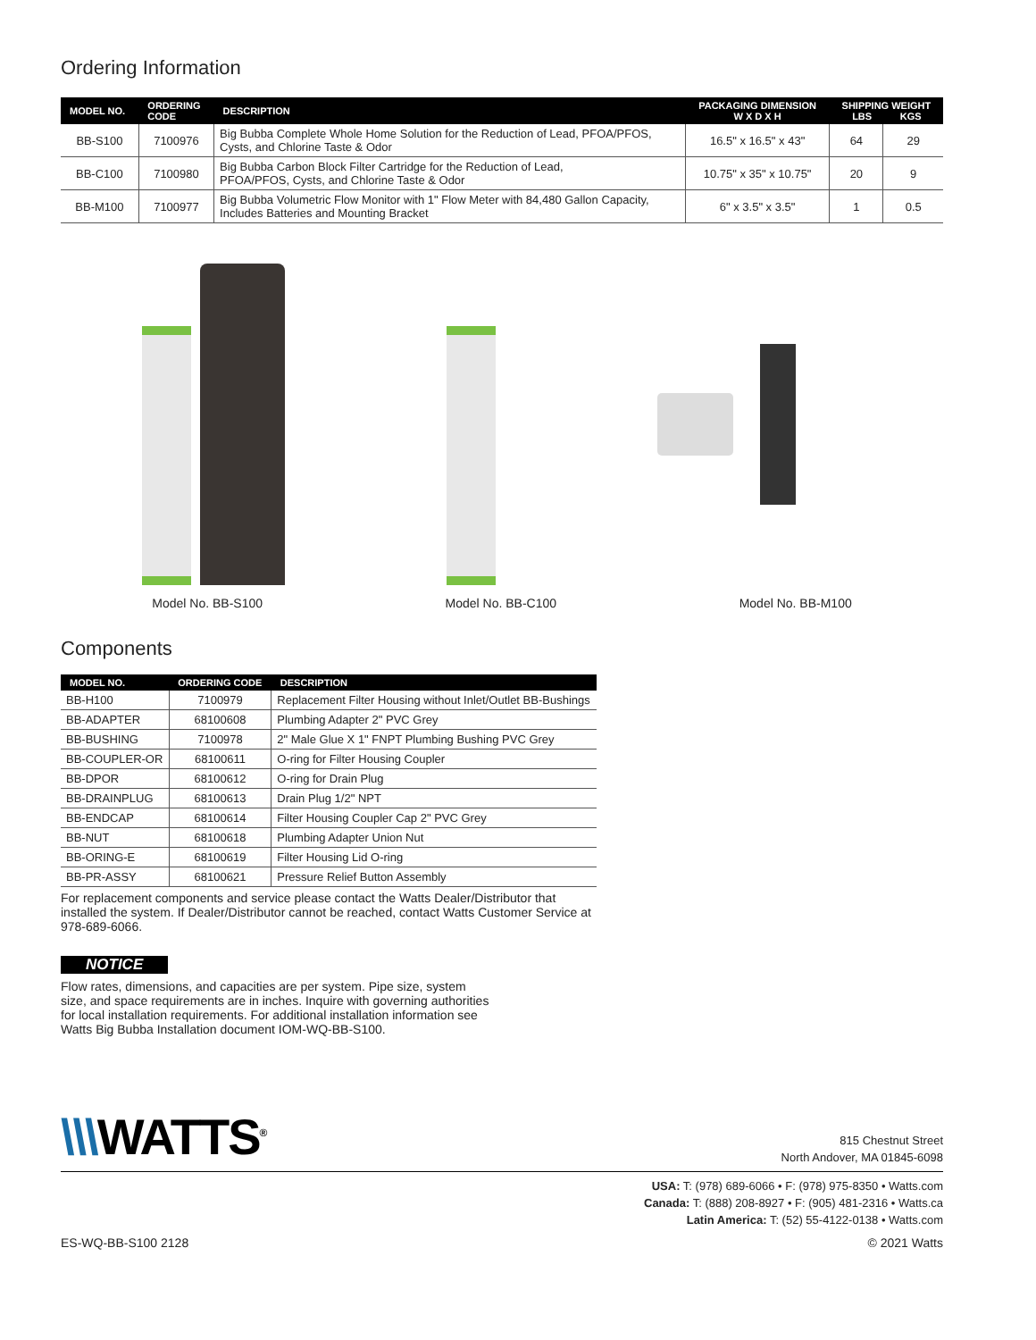Ordering Information
| MODEL NO. | ORDERING CODE | DESCRIPTION | PACKAGING DIMENSION W X D X H | SHIPPING WEIGHT LBS KGS | |
| --- | --- | --- | --- | --- | --- |
| BB-S100 | 7100976 | Big Bubba Complete Whole Home Solution for the Reduction of Lead, PFOA/PFOS, Cysts, and Chlorine Taste & Odor | 16.5" x 16.5" x 43" | 64 | 29 |
| BB-C100 | 7100980 | Big Bubba Carbon Block Filter Cartridge for the Reduction of Lead, PFOA/PFOS, Cysts, and Chlorine Taste & Odor | 10.75" x 35" x 10.75" | 20 | 9 |
| BB-M100 | 7100977 | Big Bubba Volumetric Flow Monitor with 1" Flow Meter with 84,480 Gallon Capacity, Includes Batteries and Mounting Bracket | 6" x 3.5" x 3.5" | 1 | 0.5 |
Model No. BB-S100 Model No. BB-C100 Model No. BB-M100
Components
| MODEL NO. | ORDERING CODE | DESCRIPTION |
| --- | --- | --- |
| BB-H100 | 7100979 | Replacement Filter Housing without Inlet/Outlet BB-Bushings |
| BB-ADAPTER | 68100608 | Plumbing Adapter 2" PVC Grey |
| BB-BUSHING | 7100978 | 2" Male Glue X 1" FNPT Plumbing Bushing PVC Grey |
| BB-COUPLER-OR | 68100611 | O-ring for Filter Housing Coupler |
| BB-DPOR | 68100612 | O-ring for Drain Plug |
| BB-DRAINPLUG | 68100613 | Drain Plug 1/2" NPT |
| BB-ENDCAP | 68100614 | Filter Housing Coupler Cap 2" PVC Grey |
| BB-NUT | 68100618 | Plumbing Adapter Union Nut |
| BB-ORING-E | 68100619 | Filter Housing Lid O-ring |
| BB-PR-ASSY | 68100621 | Pressure Relief Button Assembly |
For replacement components and service please contact the Watts Dealer/Distributor that installed the system. If Dealer/Distributor cannot be reached, contact Watts Customer Service at 978-689-6066.
NOTICE
Flow rates, dimensions, and capacities are per system. Pipe size, system size, and space requirements are in inches. Inquire with governing authorities for local installation requirements. For additional installation information see Watts Big Bubba Installation document IOM-WQ-BB-S100.
\\\WATTS<sup>®</sup>
815 Chestnut Street
North Andover, MA 01845-6098
USA: T: (978) 689-6066 • F: (978) 975-8350 • Watts.com
Canada: T: (888) 208-8927 • F: (905) 481-2316 • Watts.ca
Latin America: T: (52) 55-4122-0138 • Watts.com
ES-WQ-BB-S100 2128 © 2021 Watts